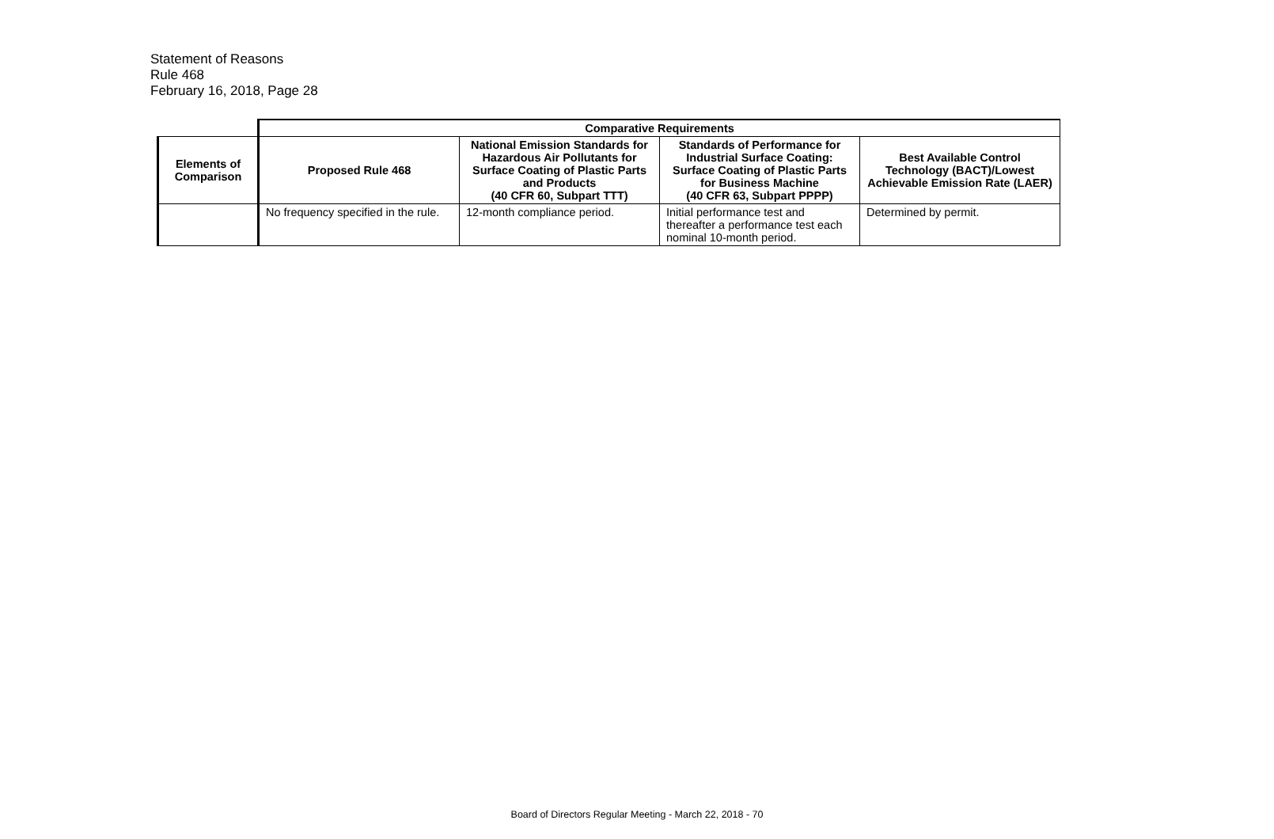Statement of Reasons
Rule 468
February 16, 2018, Page 28
| | Comparative Requirements | | | |
| Elements of Comparison | Proposed Rule 468 | National Emission Standards for Hazardous Air Pollutants for Surface Coating of Plastic Parts and Products (40 CFR 60, Subpart TTT) | Standards of Performance for Industrial Surface Coating: Surface Coating of Plastic Parts for Business Machine (40 CFR 63, Subpart PPPP) | Best Available Control Technology (BACT)/Lowest Achievable Emission Rate (LAER) |
| | No frequency specified in the rule. | 12-month compliance period. | Initial performance test and thereafter a performance test each nominal 10-month period. | Determined by permit. |
Board of Directors Regular Meeting - March 22, 2018 - 70